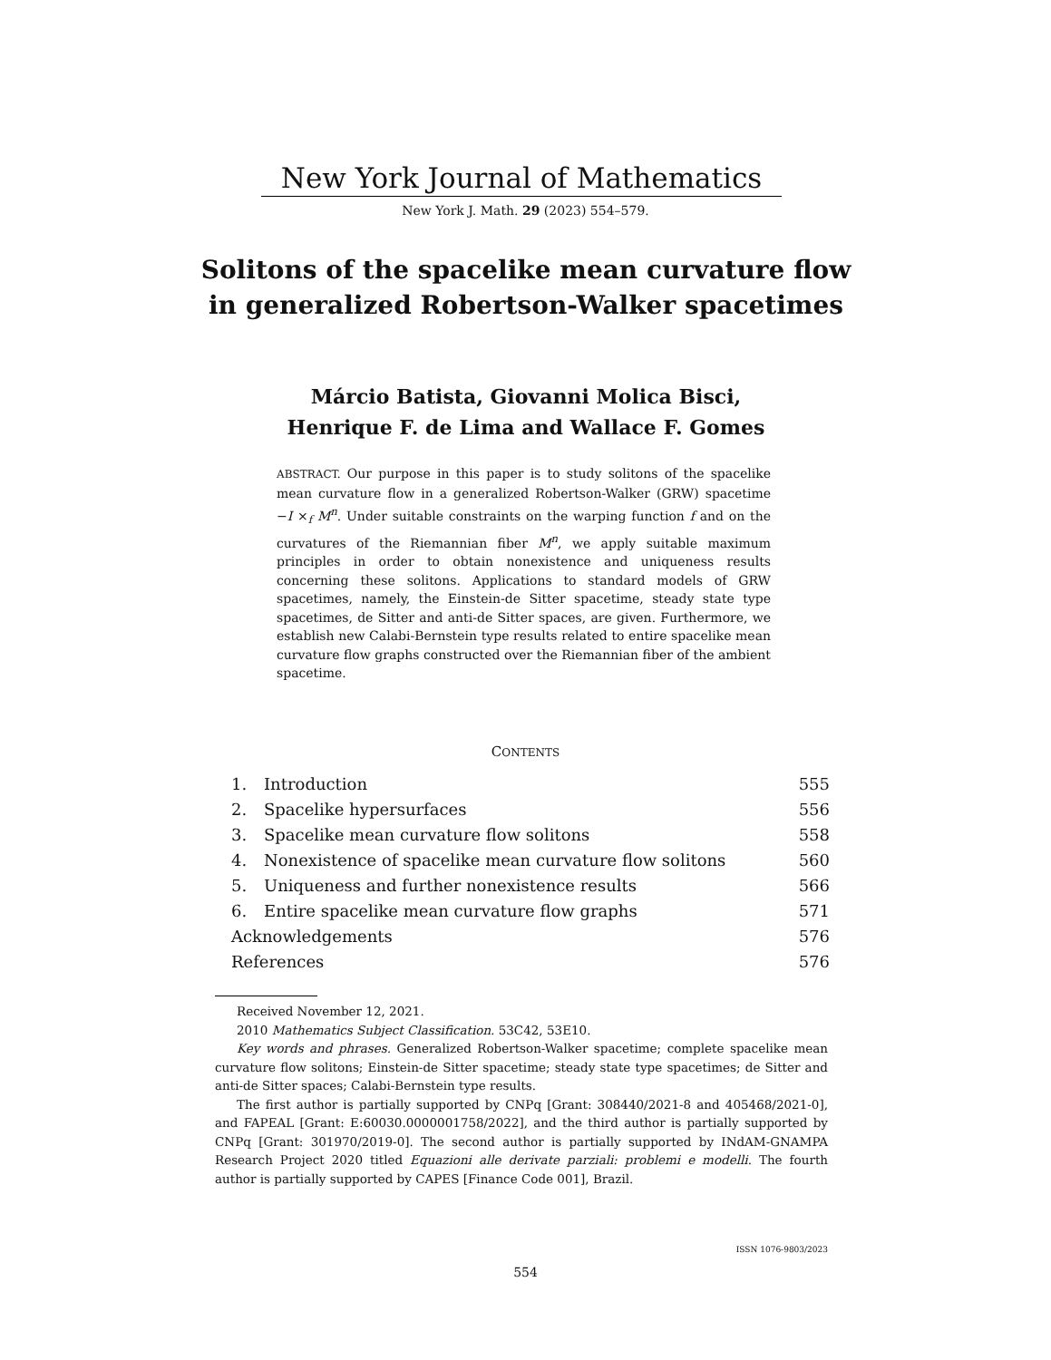New York Journal of Mathematics
New York J. Math. 29 (2023) 554–579.
Solitons of the spacelike mean curvature flow in generalized Robertson-Walker spacetimes
Márcio Batista, Giovanni Molica Bisci,
Henrique F. de Lima and Wallace F. Gomes
ABSTRACT. Our purpose in this paper is to study solitons of the spacelike mean curvature flow in a generalized Robertson-Walker (GRW) spacetime −I ×<sub>f</sub> M<sup>n</sup>. Under suitable constraints on the warping function f and on the curvatures of the Riemannian fiber M<sup>n</sup>, we apply suitable maximum principles in order to obtain nonexistence and uniqueness results concerning these solitons. Applications to standard models of GRW spacetimes, namely, the Einstein-de Sitter spacetime, steady state type spacetimes, de Sitter and anti-de Sitter spaces, are given. Furthermore, we establish new Calabi-Bernstein type results related to entire spacelike mean curvature flow graphs constructed over the Riemannian fiber of the ambient spacetime.
CONTENTS
| 1. | Introduction | 555 |
| 2. | Spacelike hypersurfaces | 556 |
| 3. | Spacelike mean curvature flow solitons | 558 |
| 4. | Nonexistence of spacelike mean curvature flow solitons | 560 |
| 5. | Uniqueness and further nonexistence results | 566 |
| 6. | Entire spacelike mean curvature flow graphs | 571 |
| Acknowledgements | | 576 |
| References | | 576 |
Received November 12, 2021.
2010 Mathematics Subject Classification. 53C42, 53E10.
Key words and phrases. Generalized Robertson-Walker spacetime; complete spacelike mean curvature flow solitons; Einstein-de Sitter spacetime; steady state type spacetimes; de Sitter and anti-de Sitter spaces; Calabi-Bernstein type results.
The first author is partially supported by CNPq [Grant: 308440/2021-8 and 405468/2021-0], and FAPEAL [Grant: E:60030.0000001758/2022], and the third author is partially supported by CNPq [Grant: 301970/2019-0]. The second author is partially supported by INdAM-GNAMPA Research Project 2020 titled Equazioni alle derivate parziali: problemi e modelli. The fourth author is partially supported by CAPES [Finance Code 001], Brazil.
ISSN 1076-9803/2023
554